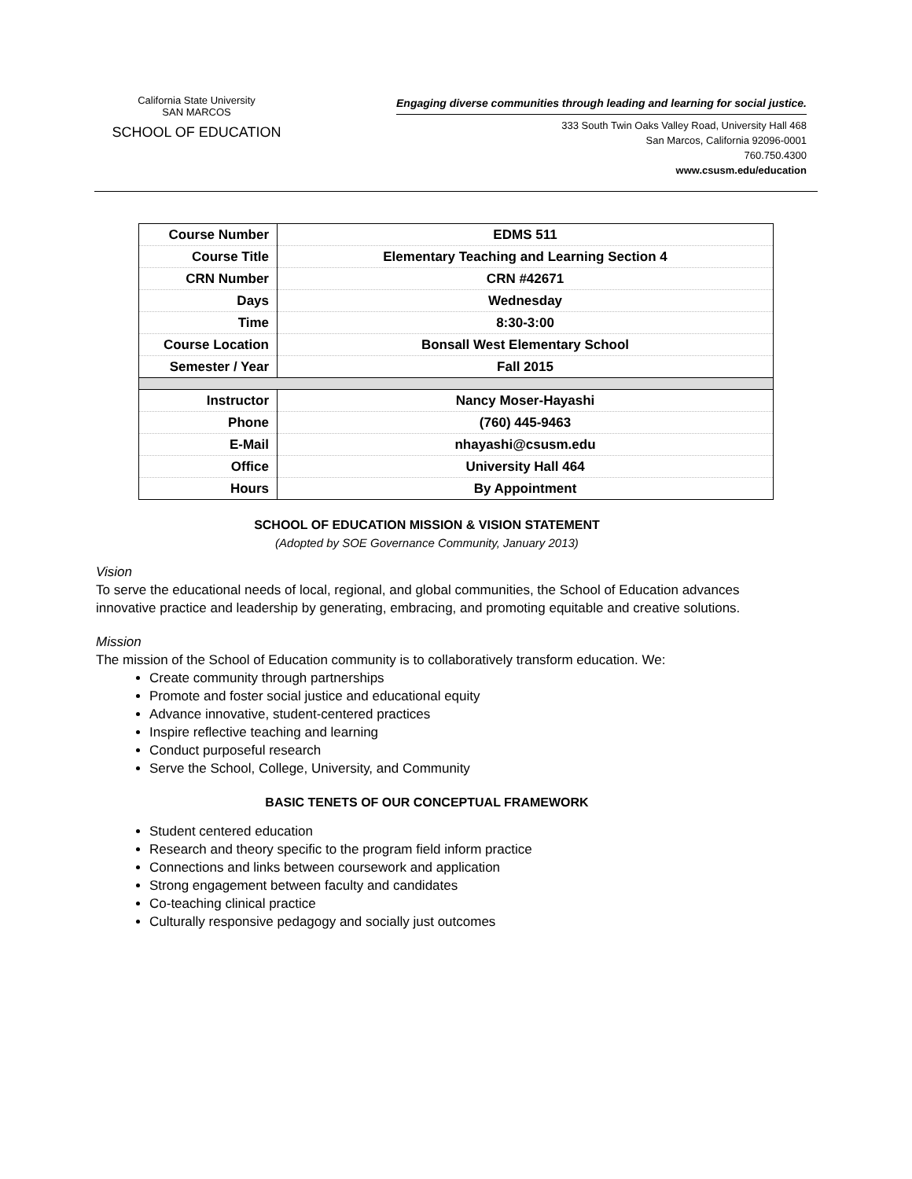California State University
SAN MARCOS
SCHOOL OF EDUCATION
Engaging diverse communities through leading and learning for social justice.
333 South Twin Oaks Valley Road, University Hall 468
San Marcos, California 92096-0001
760.750.4300
www.csusm.edu/education
| Course Number | EDMS 511 |
| Course Title | Elementary Teaching and Learning Section 4 |
| CRN Number | CRN #42671 |
| Days | Wednesday |
| Time | 8:30-3:00 |
| Course Location | Bonsall West Elementary School |
| Semester / Year | Fall 2015 |
| Instructor | Nancy Moser-Hayashi |
| Phone | (760) 445-9463 |
| E-Mail | nhayashi@csusm.edu |
| Office | University Hall 464 |
| Hours | By Appointment |
SCHOOL OF EDUCATION MISSION & VISION STATEMENT
(Adopted by SOE Governance Community, January 2013)
Vision
To serve the educational needs of local, regional, and global communities, the School of Education advances innovative practice and leadership by generating, embracing, and promoting equitable and creative solutions.
Mission
The mission of the School of Education community is to collaboratively transform education. We:
Create community through partnerships
Promote and foster social justice and educational equity
Advance innovative, student-centered practices
Inspire reflective teaching and learning
Conduct purposeful research
Serve the School, College, University, and Community
BASIC TENETS OF OUR CONCEPTUAL FRAMEWORK
Student centered education
Research and theory specific to the program field inform practice
Connections and links between coursework and application
Strong engagement between faculty and candidates
Co-teaching clinical practice
Culturally responsive pedagogy and socially just outcomes